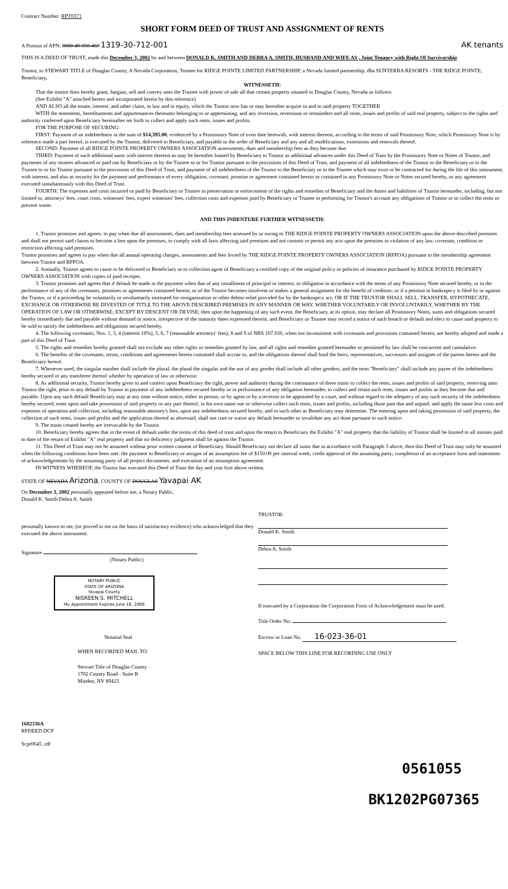Contract Number: RPT0371
SHORT FORM DEED OF TRUST AND ASSIGNMENT OF RENTS
A Portion of APN: 0000-40-050-460 1319-30-712-001 AK tenants
THIS IS A DEED OF TRUST, made this December 3, 2002 by and between DONALD K. SMITH AND DEBRA A. SMITH, HUSBAND AND WIFE AS , Joint Tenancy with Right Of Survivorship
Trustor, to STEWART TITLE of Douglas County, A Nevada Corporation, Trustee for RIDGE POINTE LIMITED PARTNERSHIP, a Nevada limited partnership, dba SUNTERRA RESORTS - THE RIDGE POINTE, Beneficiary,
WITNESSETH:
That the trustor does hereby grant, bargain, sell and convey unto the Trustee with power of sale all that certain property situated in Douglas County, Nevada as follows:
(See Exhibit "A" attached hereto and incorporated herein by this reference)
AND ALSO all the estate, interest, and other claim, in law and in equity, which the Trustor now has or may hereafter acquire in and to said property TOGETHER
WITH the tenements, hereditaments and appurtenances thereunto belonging to or appertaining, and any reversion, reversions or remainders and all rents, issues and profits of said real property, subject to the rights and authority conferred upon Beneficiary hereinafter set forth to collect and apply such rents, issues and profits.
FOR THE PURPOSE OF SECURING:
FIRST: Payment of an indebtedness in the sum of $14,395.00, evidenced by a Promissory Note of even date herewith, with interest thereon, according to the terms of said Promissory Note, which Promissory Note is by reference made a part hereof, is executed by the Trustor, delivered to Beneficiary, and payable to the order of Beneficiary and any and all modifications, extensions and renewals thereof.
SECOND: Payment of all RIDGE POINTE PROPERTY OWNERS ASSOCIATION assessments, dues and membership fees as they become due.
THIRD: Payment of such additional sums with interest thereon as may be hereafter loaned by Beneficiary to Trustor as additional advances under this Deed of Trust by the Promissory Note or Notes of Trustor, and payments of any monies advanced or paid out by Beneficiary or by the Trustee to or for Trustor pursuant to the provisions of this Deed of Trust, and payment of all indebtedness of the Trustor to the Beneficiary or to the Trustee to or for Trustor pursuant to the provisions of this Deed of Trust, and payment of all indebtedness of the Trustor to the Beneficiary or to the Trustee which may exist or be contracted for during the life of this instrument, with interest, and also as security for the payment and performance of every obligation, covenant, promise or agreement contained herein or contained in any Promissory Note or Notes secured hereby, or any agreement executed simultaneously with this Deed of Trust.
FOURTH: The expenses and costs incurred or paid by Beneficiary or Trustee in preservation or enforcement of the rights and remedies of Beneficiary and the duties and liabilities of Trustor hereunder, including, but not limited to, attorneys' fees, court costs, witnesses' fees, expert witnesses' fees, collection costs and expenses paid by Beneficiary or Trustee in performing for Trustor's account any obligations of Trustor or to collect the rents or prevent waste.
AND THIS INDENTURE FURTHER WITNESSETH:
1. Trustor promises and agrees: to pay when due all assessments, dues and membership fees assessed by or owing to THE RIDGE POINTE PROPERTY OWNERS ASSOCIATION upon the above-described premises and shall not permit said claims to become a lien upon the premises; to comply with all laws affecting said premises and not commit or permit any acts upon the premises in violation of any law, covenant, condition or restriction affecting said premises.
Trustor promises and agrees to pay when due all annual operating charges, assessments and fees levied by THE RIDGE POINTE PROPERTY OWNERS ASSOCIATION (RPPOA) pursuant to the membership agreement between Trustor and RPPOA.
2. Annually, Trustor agrees to cause to be delivered to Beneficiary or to collection agent of Beneficiary a certified copy of the original policy or policies of insurance purchased by RIDGE POINTE PROPERTY OWNERS ASSOCIATION with copies of paid receipts.
3. Trustor promises and agrees that if default be made in the payment when due of any installment of principal or interest, or obligation in accordance with the terms of any Promissory Note secured hereby, or in the performance of any of the covenants, promises or agreements contained herein; or of the Trustor becomes insolvent or makes a general assignment for the benefit of creditors; or if a petition in bankruptcy is filed by or against the Trustor, or if a proceeding be voluntarily or involuntarily instituted for reorganization or other debtor relief provided for by the bankruptcy act; OR IF THE TRUSTOR SHALL SELL, TRANSFER, HYPOTHECATE, EXCHANGE OR OTHERWISE BE DIVESTED OF TITLE TO THE ABOVE DESCRIBED PREMISES IN ANY MANNER OR WAY, WHETHER VOLUNTARILY OR INVOLUNTARILY, WHETHER BY THE OPERATION OF LAW OR OTHERWISE; EXCEPT BY DESCENT OR DEVISE; then upon the happening of any such event, the Beneficiary, at its option, may declare all Promissory Notes, sums and obligations secured hereby immediately due and payable without demand or notice, irrespective of the maturity dates expressed therein, and Beneficiary or Trustee may record a notice of such breach or default and elect to cause said property to be sold to satisfy the indebtedness and obligations secured hereby.
4. The following covenants, Nos. 1, 3, 4 (interest 18%), 5, 6, 7 (reasonable attorneys' fees), 8 and 9 of NRS 107.030, when not inconsistent with covenants and provisions contained herein, are hereby adopted and made a part of this Deed of Trust.
5. The rights and remedies hereby granted shall not exclude any other rights or remedies granted by law, and all rights and remedies granted hereunder or permitted by law shall be concurrent and cumulative.
6. The benefits of the covenants, terms, conditions and agreements herein contained shall accrue to, and the obligations thereof shall bind the heirs, representatives, successors and assignes of the parties hereto and the Beneficiary hereof.
7. Whenever used, the singular number shall include the plural, the plural the singular and the use of any gender shall include all other genders, and the term "Beneficiary" shall include any payee of the indebtedness hereby secured or any transferee thereof whether by operation of law or otherwise.
8. As additional security, Trustor hereby gives to and confers upon Beneficiary the right, power and authority during the continuance of these trusts to collect the rents, issues and profits of said property, reserving unto Trustor the right, prior to any default by Trustor in payment of any indebtedness secured hereby or in performance of any obligation hereunder, to collect and retain such rents, issues and profits as they become due and payable. Upon any such default Beneficiary may at any time without notice, either in person, or by agent or by a receiver to be appointed by a court, and without regard to the adequecy of any such security of the indebtedness hereby secured, enter upon and take possession of said property or any part thereof, in his own name sue or otherwise collect such rents, issues and profits, including those past due and unpaid, and apply the same less costs and expenses of operation and collection, including reasonable attorney's fees, upon any indebtedness secured hereby, and in such other as Beneficiary may determine. The entering upon and taking possession of said property, the collection of such rents, issues and profits and the application thereof as aforesaid, shall not cure or waive any default hereunder or invalidate any act done pursuant to such notice.
9. The trusts created hereby are irrevocable by the Trustor.
10. Beneficiary hereby agrees that in the event of default under the terms of this deed of trust and upon the return to Beneficiary the Exhibit "A" real property that the liability of Trustor shall be limited to all monies paid to date of the return of Exhibit "A" real property and that no deficiency judgment shall lie against the Trustor.
11. This Deed of Trust may not be assumed without prior written consent of Beneficiary. Should Beneficiary not declare all sums due in accordance with Paragraph 3 above, then this Deed of Trust may only be assumed when the following conditions have been met: the payment to Beneficiary or assigns of an assumption fee of $150.00 per interval week; credit approval of the assuming party; completion of an acceptance form and statements of acknowledgements by the assuming party of all project documents; and execution of an assumption agreement.
IN WITNESS WHEREOF, the Trustor has executed this Deed of Trust the day and year first above written.
STATE OF NEVADA Arizona, COUNTY OF DOUGLAS Yavapai AK
On December 3, 2002 personally appeared before me, a Notary Public,
Donald K. Smith Debra A. Smith
personally known to me, (or proved to me on the basis of satisfactory evidence) who acknowledged that they executed the above instrument.
Signature
(Notary Public)
NOTARY PUBLIC
STATE OF ARIZONA
Yavapai County
NISREEN S. MITCHELL
My Appointment Expires June 16, 2006
Notarial Seal
WHEN RECORDED MAIL TO:
Stewart Title of Douglas County
1702 County Road - Suite B
Minden, NV 89423
TRUSTOR:
Donald K. Smith
Debra A. Smith
If executed by a Corporation the Corporation Form of Acknowledgement must be used.
Title Order No.
Escrow or Loan No. 16-023-36-01
SPACE BELOW THIS LINE FOR RECORDING USE ONLY
1602336A
RPDEED.DCP
Scpr0645..rdf
0561055
BK1202PG07365